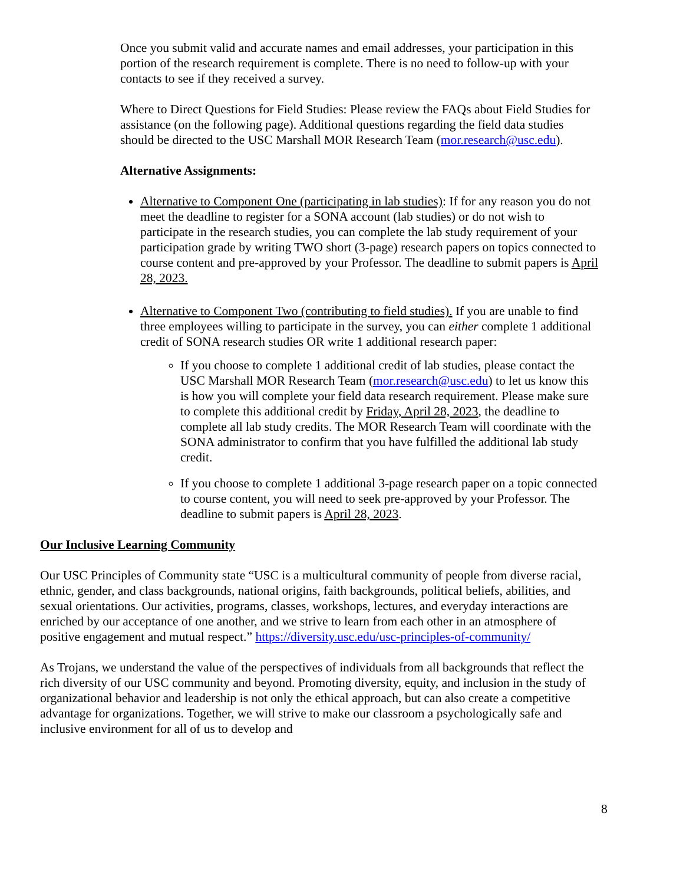Once you submit valid and accurate names and email addresses, your participation in this portion of the research requirement is complete. There is no need to follow-up with your contacts to see if they received a survey.
Where to Direct Questions for Field Studies: Please review the FAQs about Field Studies for assistance (on the following page). Additional questions regarding the field data studies should be directed to the USC Marshall MOR Research Team (mor.research@usc.edu).
Alternative Assignments:
Alternative to Component One (participating in lab studies): If for any reason you do not meet the deadline to register for a SONA account (lab studies) or do not wish to participate in the research studies, you can complete the lab study requirement of your participation grade by writing TWO short (3-page) research papers on topics connected to course content and pre-approved by your Professor. The deadline to submit papers is April 28, 2023.
Alternative to Component Two (contributing to field studies). If you are unable to find three employees willing to participate in the survey, you can either complete 1 additional credit of SONA research studies OR write 1 additional research paper:
If you choose to complete 1 additional credit of lab studies, please contact the USC Marshall MOR Research Team (mor.research@usc.edu) to let us know this is how you will complete your field data research requirement. Please make sure to complete this additional credit by Friday, April 28, 2023, the deadline to complete all lab study credits. The MOR Research Team will coordinate with the SONA administrator to confirm that you have fulfilled the additional lab study credit.
If you choose to complete 1 additional 3-page research paper on a topic connected to course content, you will need to seek pre-approved by your Professor. The deadline to submit papers is April 28, 2023.
Our Inclusive Learning Community
Our USC Principles of Community state “USC is a multicultural community of people from diverse racial, ethnic, gender, and class backgrounds, national origins, faith backgrounds, political beliefs, abilities, and sexual orientations. Our activities, programs, classes, workshops, lectures, and everyday interactions are enriched by our acceptance of one another, and we strive to learn from each other in an atmosphere of positive engagement and mutual respect.” https://diversity.usc.edu/usc-principles-of-community/
As Trojans, we understand the value of the perspectives of individuals from all backgrounds that reflect the rich diversity of our USC community and beyond. Promoting diversity, equity, and inclusion in the study of organizational behavior and leadership is not only the ethical approach, but can also create a competitive advantage for organizations. Together, we will strive to make our classroom a psychologically safe and inclusive environment for all of us to develop and
8